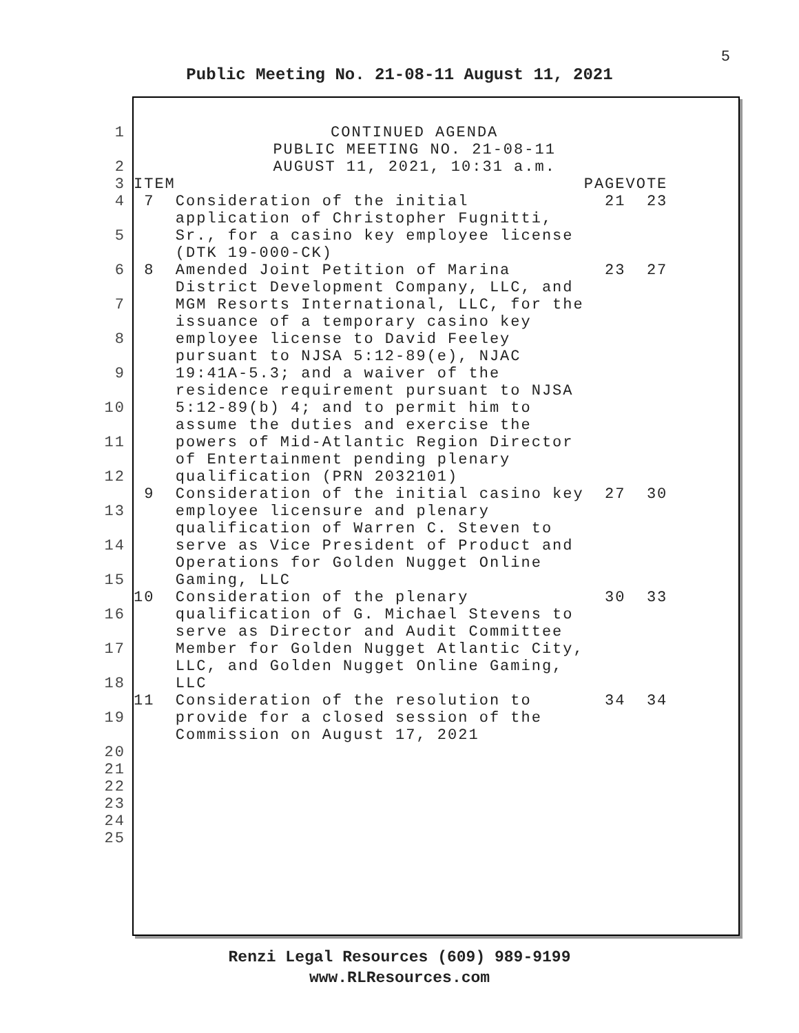5
Public Meeting No. 21-08-11 August 11, 2021
| 1 | CONTINUED AGENDA PUBLIC MEETING NO. 21-08-11 | | | |
| 2 | AUGUST 11, 2021, 10:31 a.m. | | | |
| 3 | ITEM | | PAGE | VOTE |
| 4 5 | 7 | Consideration of the initial application of Christopher Fugnitti, Sr., for a casino key employee license (DTK 19-000-CK) | 21 | 23 |
| 6 7 8 9 10 11 12 | 8 | Amended Joint Petition of Marina District Development Company, LLC, and MGM Resorts International, LLC, for the issuance of a temporary casino key employee license to David Feeley pursuant to NJSA 5:12-89(e), NJAC 19:41A-5.3; and a waiver of the residence requirement pursuant to NJSA 5:12-89(b) 4; and to permit him to assume the duties and exercise the powers of Mid-Atlantic Region Director of Entertainment pending plenary qualification (PRN 2032101) | 23 | 27 |
| 13 14 15 | 9 | Consideration of the initial casino key employee licensure and plenary qualification of Warren C. Steven to serve as Vice President of Product and Operations for Golden Nugget Online Gaming, LLC | 27 | 30 |
| 16 17 18 | 10 | Consideration of the plenary qualification of G. Michael Stevens to serve as Director and Audit Committee Member for Golden Nugget Atlantic City, LLC, and Golden Nugget Online Gaming, LLC | 30 | 33 |
| 19 20 21 22 23 24 25 | 11 | Consideration of the resolution to provide for a closed session of the Commission on August 17, 2021 | 34 | 34 |
Renzi Legal Resources (609) 989-9199
www.RLResources.com